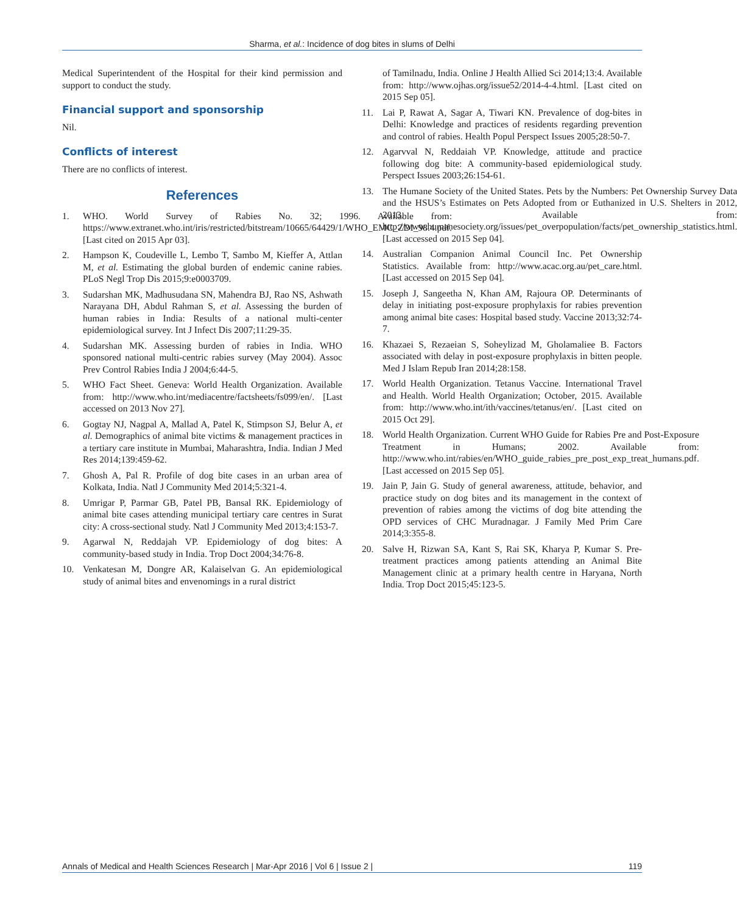Sharma, et al.: Incidence of dog bites in slums of Delhi
Medical Superintendent of the Hospital for their kind permission and support to conduct the study.
Financial support and sponsorship
Nil.
Conflicts of interest
There are no conflicts of interest.
References
1. WHO. World Survey of Rabies No. 32; 1996. Available from: https://www.extranet.who.int/iris/restricted/bitstream/10665/64429/1/WHO_EMC_ZDI_98.4.pdf. [Last cited on 2015 Apr 03].
2. Hampson K, Coudeville L, Lembo T, Sambo M, Kieffer A, Attlan M, et al. Estimating the global burden of endemic canine rabies. PLoS Negl Trop Dis 2015;9:e0003709.
3. Sudarshan MK, Madhusudana SN, Mahendra BJ, Rao NS, Ashwath Narayana DH, Abdul Rahman S, et al. Assessing the burden of human rabies in India: Results of a national multi-center epidemiological survey. Int J Infect Dis 2007;11:29-35.
4. Sudarshan MK. Assessing burden of rabies in India. WHO sponsored national multi-centric rabies survey (May 2004). Assoc Prev Control Rabies India J 2004;6:44-5.
5. WHO Fact Sheet. Geneva: World Health Organization. Available from: http://www.who.int/mediacentre/factsheets/fs099/en/. [Last accessed on 2013 Nov 27].
6. Gogtay NJ, Nagpal A, Mallad A, Patel K, Stimpson SJ, Belur A, et al. Demographics of animal bite victims & management practices in a tertiary care institute in Mumbai, Maharashtra, India. Indian J Med Res 2014;139:459-62.
7. Ghosh A, Pal R. Profile of dog bite cases in an urban area of Kolkata, India. Natl J Community Med 2014;5:321-4.
8. Umrigar P, Parmar GB, Patel PB, Bansal RK. Epidemiology of animal bite cases attending municipal tertiary care centres in Surat city: A cross-sectional study. Natl J Community Med 2013;4:153-7.
9. Agarwal N, Reddajah VP. Epidemiology of dog bites: A community-based study in India. Trop Doct 2004;34:76-8.
10. Venkatesan M, Dongre AR, Kalaiselvan G. An epidemiological study of animal bites and envenomings in a rural district
of Tamilnadu, India. Online J Health Allied Sci 2014;13:4. Available from: http://www.ojhas.org/issue52/2014-4-4.html. [Last cited on 2015 Sep 05].
11. Lai P, Rawat A, Sagar A, Tiwari KN. Prevalence of dog-bites in Delhi: Knowledge and practices of residents regarding prevention and control of rabies. Health Popul Perspect Issues 2005;28:50-7.
12. Agarvval N, Reddaiah VP. Knowledge, attitude and practice following dog bite: A community-based epidemiological study. Perspect Issues 2003;26:154-61.
13. The Humane Society of the United States. Pets by the Numbers: Pet Ownership Survey Data and the HSUS’s Estimates on Pets Adopted from or Euthanized in U.S. Shelters in 2012, 2013. Available from: http://www.humanesociety.org/issues/pet_overpopulation/facts/pet_ownership_statistics.html. [Last accessed on 2015 Sep 04].
14. Australian Companion Animal Council Inc. Pet Ownership Statistics. Available from: http://www.acac.org.au/pet_care.html. [Last accessed on 2015 Sep 04].
15. Joseph J, Sangeetha N, Khan AM, Rajoura OP. Determinants of delay in initiating post-exposure prophylaxis for rabies prevention among animal bite cases: Hospital based study. Vaccine 2013;32:74-7.
16. Khazaei S, Rezaeian S, Soheylizad M, Gholamaliee B. Factors associated with delay in post-exposure prophylaxis in bitten people. Med J Islam Repub Iran 2014;28:158.
17. World Health Organization. Tetanus Vaccine. International Travel and Health. World Health Organization; October, 2015. Available from: http://www.who.int/ith/vaccines/tetanus/en/. [Last cited on 2015 Oct 29].
18. World Health Organization. Current WHO Guide for Rabies Pre and Post-Exposure Treatment in Humans; 2002. Available from: http://www.who.int/rabies/en/WHO_guide_rabies_pre_post_exp_treat_humans.pdf. [Last accessed on 2015 Sep 05].
19. Jain P, Jain G. Study of general awareness, attitude, behavior, and practice study on dog bites and its management in the context of prevention of rabies among the victims of dog bite attending the OPD services of CHC Muradnagar. J Family Med Prim Care 2014;3:355-8.
20. Salve H, Rizwan SA, Kant S, Rai SK, Kharya P, Kumar S. Pre-treatment practices among patients attending an Animal Bite Management clinic at a primary health centre in Haryana, North India. Trop Doct 2015;45:123-5.
Annals of Medical and Health Sciences Research | Mar-Apr 2016 | Vol 6 | Issue 2 | 119